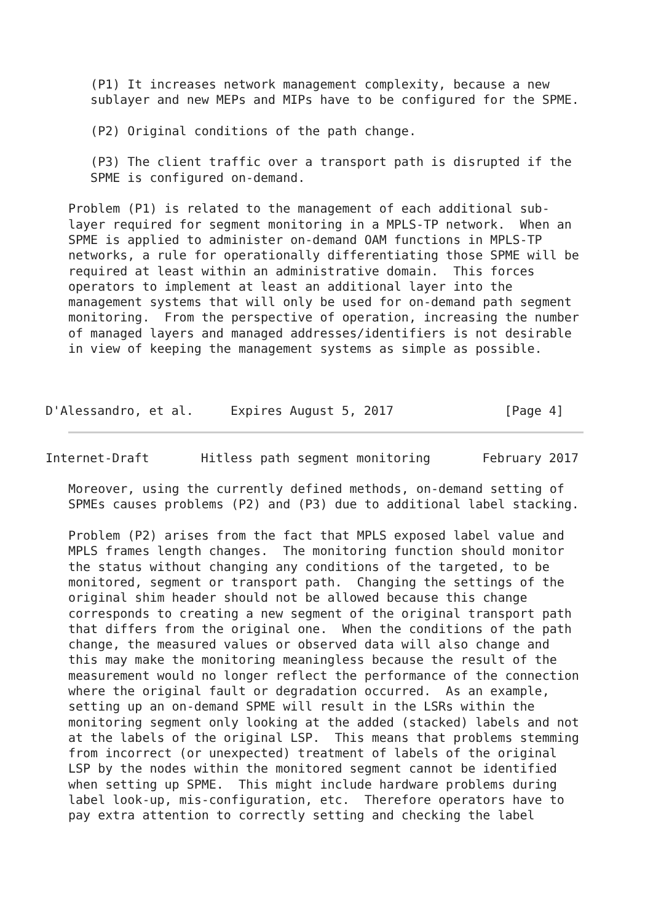(P1) It increases network management complexity, because a new
   sublayer and new MEPs and MIPs have to be configured for the SPME.

   (P2) Original conditions of the path change.

   (P3) The client traffic over a transport path is disrupted if the
   SPME is configured on-demand.

Problem (P1) is related to the management of each additional sub-
layer required for segment monitoring in a MPLS-TP network.  When an
SPME is applied to administer on-demand OAM functions in MPLS-TP
networks, a rule for operationally differentiating those SPME will be
required at least within an administrative domain.  This forces
operators to implement at least an additional layer into the
management systems that will only be used for on-demand path segment
monitoring.  From the perspective of operation, increasing the number
of managed layers and managed addresses/identifiers is not desirable
in view of keeping the management systems as simple as possible.
D'Alessandro, et al.     Expires August 5, 2017               [Page 4]
Internet-Draft       Hitless path segment monitoring       February 2017
Moreover, using the currently defined methods, on-demand setting of
SPMEs causes problems (P2) and (P3) due to additional label stacking.

Problem (P2) arises from the fact that MPLS exposed label value and
MPLS frames length changes.  The monitoring function should monitor
the status without changing any conditions of the targeted, to be
monitored, segment or transport path.  Changing the settings of the
original shim header should not be allowed because this change
corresponds to creating a new segment of the original transport path
that differs from the original one.  When the conditions of the path
change, the measured values or observed data will also change and
this may make the monitoring meaningless because the result of the
measurement would no longer reflect the performance of the connection
where the original fault or degradation occurred.  As an example,
setting up an on-demand SPME will result in the LSRs within the
monitoring segment only looking at the added (stacked) labels and not
at the labels of the original LSP.  This means that problems stemming
from incorrect (or unexpected) treatment of labels of the original
LSP by the nodes within the monitored segment cannot be identified
when setting up SPME.  This might include hardware problems during
label look-up, mis-configuration, etc.  Therefore operators have to
pay extra attention to correctly setting and checking the label